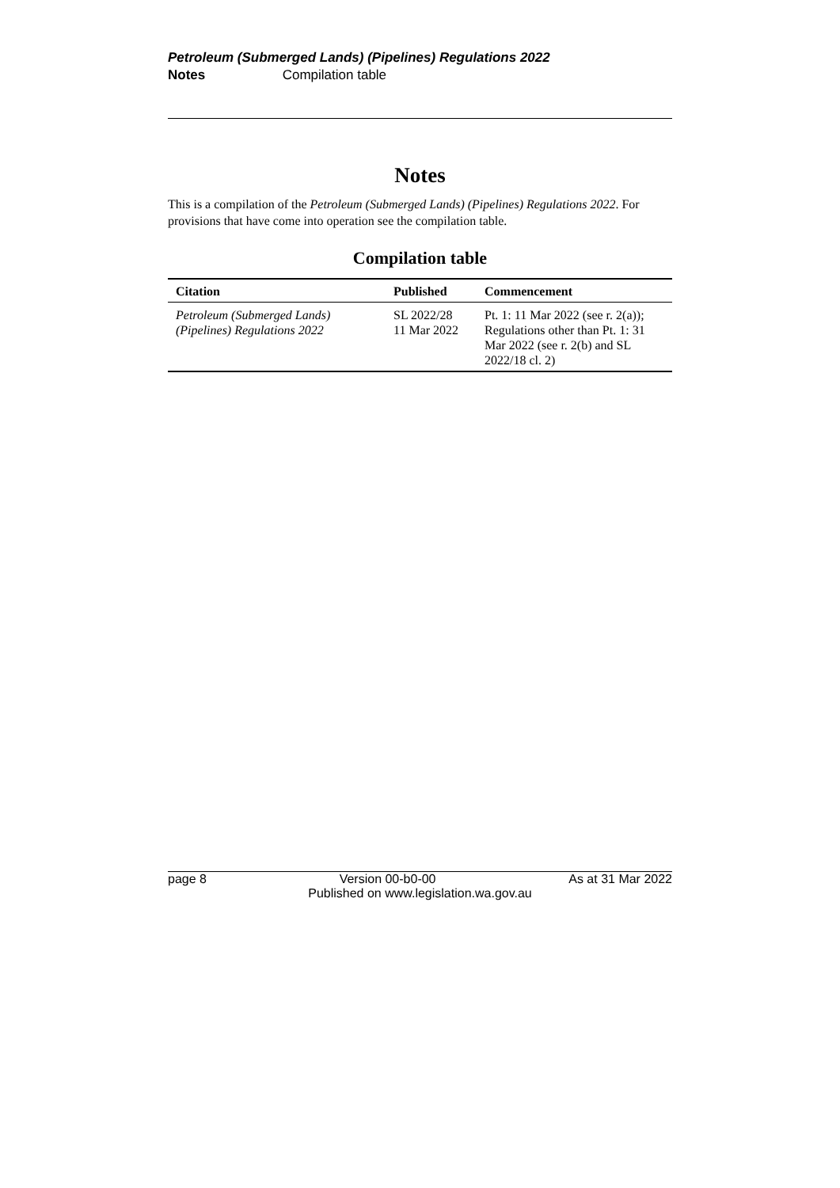Petroleum (Submerged Lands) (Pipelines) Regulations 2022
Notes Compilation table
Notes
This is a compilation of the Petroleum (Submerged Lands) (Pipelines) Regulations 2022. For provisions that have come into operation see the compilation table.
Compilation table
| Citation | Published | Commencement |
| --- | --- | --- |
| Petroleum (Submerged Lands) (Pipelines) Regulations 2022 | SL 2022/28 11 Mar 2022 | Pt. 1: 11 Mar 2022 (see r. 2(a)); Regulations other than Pt. 1: 31 Mar 2022 (see r. 2(b) and SL 2022/18 cl. 2) |
page 8 Version 00-b0-00 As at 31 Mar 2022
Published on www.legislation.wa.gov.au